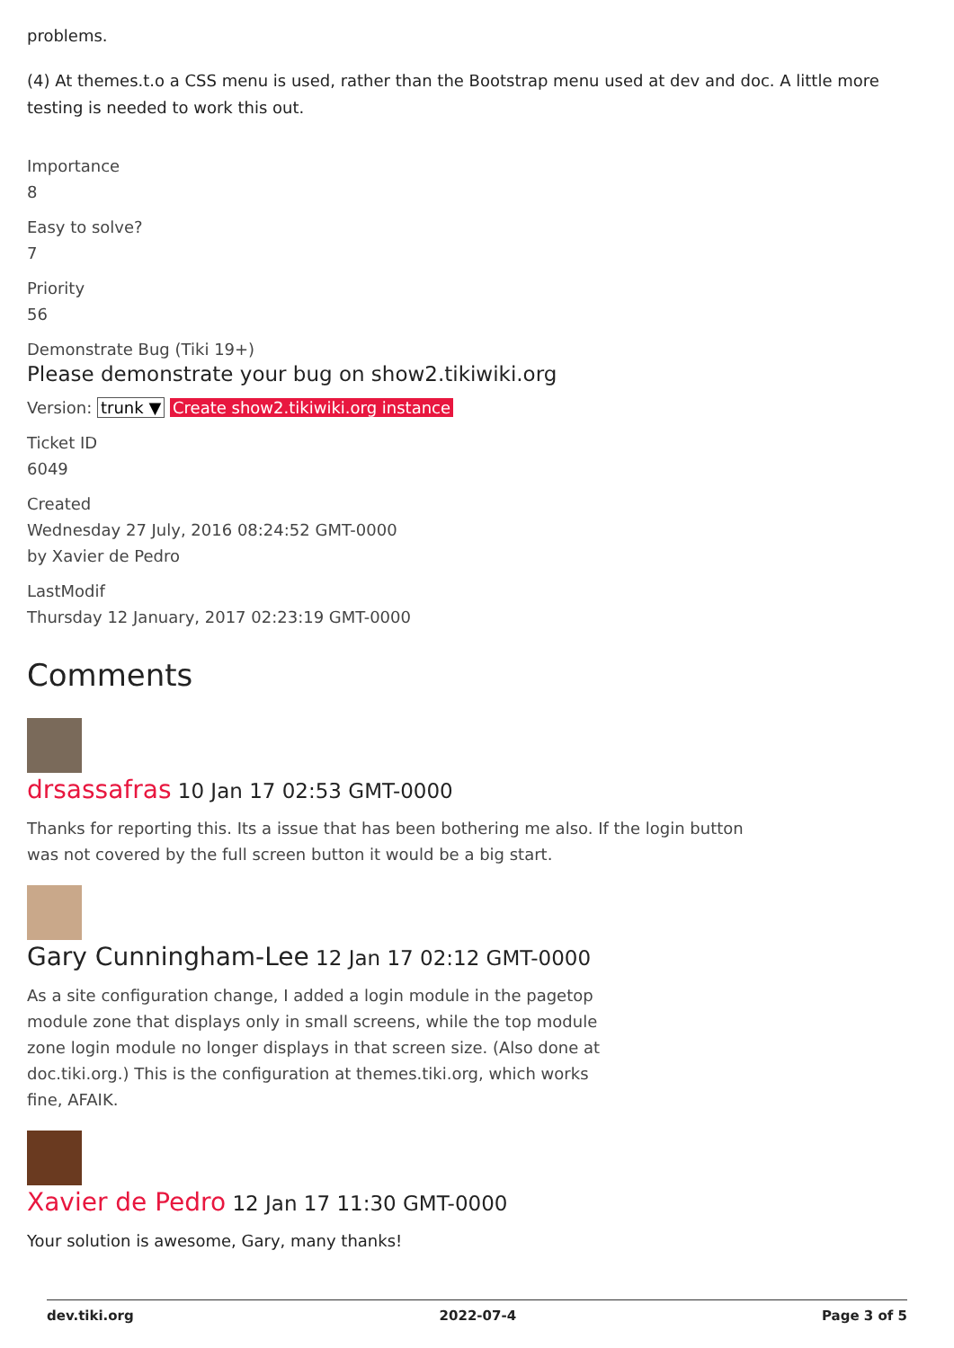problems.
(4) At themes.t.o a CSS menu is used, rather than the Bootstrap menu used at dev and doc. A little more testing is needed to work this out.
Importance
8
Easy to solve?
7
Priority
56
Demonstrate Bug (Tiki 19+)
Please demonstrate your bug on show2.tikiwiki.org
Version: trunk ▼ Create show2.tikiwiki.org instance
Ticket ID
6049
Created
Wednesday 27 July, 2016 08:24:52 GMT-0000
by Xavier de Pedro
LastModif
Thursday 12 January, 2017 02:23:19 GMT-0000
Comments
drsassafras 10 Jan 17 02:53 GMT-0000
Thanks for reporting this. Its a issue that has been bothering me also. If the login button was not covered by the full screen button it would be a big start.
Gary Cunningham-Lee 12 Jan 17 02:12 GMT-0000
As a site configuration change, I added a login module in the pagetop module zone that displays only in small screens, while the top module zone login module no longer displays in that screen size. (Also done at doc.tiki.org.) This is the configuration at themes.tiki.org, which works fine, AFAIK.
Xavier de Pedro 12 Jan 17 11:30 GMT-0000
Your solution is awesome, Gary, many thanks!
dev.tiki.org 2022-07-4 Page 3 of 5